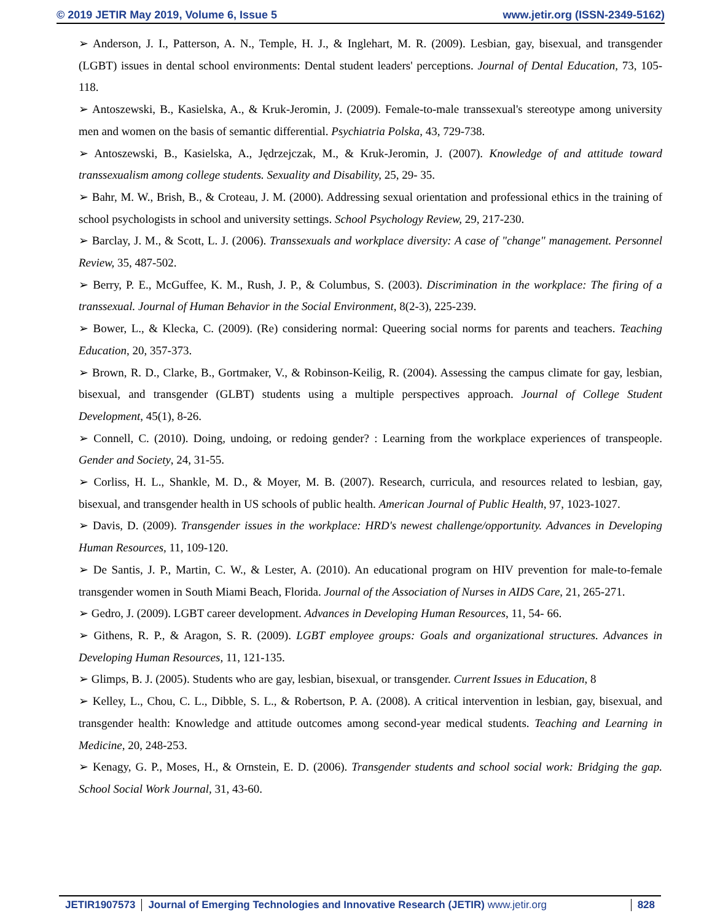© 2019 JETIR May 2019, Volume 6, Issue 5 www.jetir.org (ISSN-2349-5162)
➢ Anderson, J. I., Patterson, A. N., Temple, H. J., & Inglehart, M. R. (2009). Lesbian, gay, bisexual, and transgender (LGBT) issues in dental school environments: Dental student leaders' perceptions. Journal of Dental Education, 73, 105-118.
➢ Antoszewski, B., Kasielska, A., & Kruk-Jeromin, J. (2009). Female-to-male transsexual's stereotype among university men and women on the basis of semantic differential. Psychiatria Polska, 43, 729-738.
➢ Antoszewski, B., Kasielska, A., Jędrzejczak, M., & Kruk-Jeromin, J. (2007). Knowledge of and attitude toward transsexualism among college students. Sexuality and Disability, 25, 29- 35.
➢ Bahr, M. W., Brish, B., & Croteau, J. M. (2000). Addressing sexual orientation and professional ethics in the training of school psychologists in school and university settings. School Psychology Review, 29, 217-230.
➢ Barclay, J. M., & Scott, L. J. (2006). Transsexuals and workplace diversity: A case of "change" management. Personnel Review, 35, 487-502.
➢ Berry, P. E., McGuffee, K. M., Rush, J. P., & Columbus, S. (2003). Discrimination in the workplace: The firing of a transsexual. Journal of Human Behavior in the Social Environment, 8(2-3), 225-239.
➢ Bower, L., & Klecka, C. (2009). (Re) considering normal: Queering social norms for parents and teachers. Teaching Education, 20, 357-373.
➢ Brown, R. D., Clarke, B., Gortmaker, V., & Robinson-Keilig, R. (2004). Assessing the campus climate for gay, lesbian, bisexual, and transgender (GLBT) students using a multiple perspectives approach. Journal of College Student Development, 45(1), 8-26.
➢ Connell, C. (2010). Doing, undoing, or redoing gender? : Learning from the workplace experiences of transpeople. Gender and Society, 24, 31-55.
➢ Corliss, H. L., Shankle, M. D., & Moyer, M. B. (2007). Research, curricula, and resources related to lesbian, gay, bisexual, and transgender health in US schools of public health. American Journal of Public Health, 97, 1023-1027.
➢ Davis, D. (2009). Transgender issues in the workplace: HRD's newest challenge/opportunity. Advances in Developing Human Resources, 11, 109-120.
➢ De Santis, J. P., Martin, C. W., & Lester, A. (2010). An educational program on HIV prevention for male-to-female transgender women in South Miami Beach, Florida. Journal of the Association of Nurses in AIDS Care, 21, 265-271.
➢ Gedro, J. (2009). LGBT career development. Advances in Developing Human Resources, 11, 54- 66.
➢ Githens, R. P., & Aragon, S. R. (2009). LGBT employee groups: Goals and organizational structures. Advances in Developing Human Resources, 11, 121-135.
➢ Glimps, B. J. (2005). Students who are gay, lesbian, bisexual, or transgender. Current Issues in Education, 8
➢ Kelley, L., Chou, C. L., Dibble, S. L., & Robertson, P. A. (2008). A critical intervention in lesbian, gay, bisexual, and transgender health: Knowledge and attitude outcomes among second-year medical students. Teaching and Learning in Medicine, 20, 248-253.
➢ Kenagy, G. P., Moses, H., & Ornstein, E. D. (2006). Transgender students and school social work: Bridging the gap. School Social Work Journal, 31, 43-60.
JETIR1907573 Journal of Emerging Technologies and Innovative Research (JETIR) www.jetir.org 828